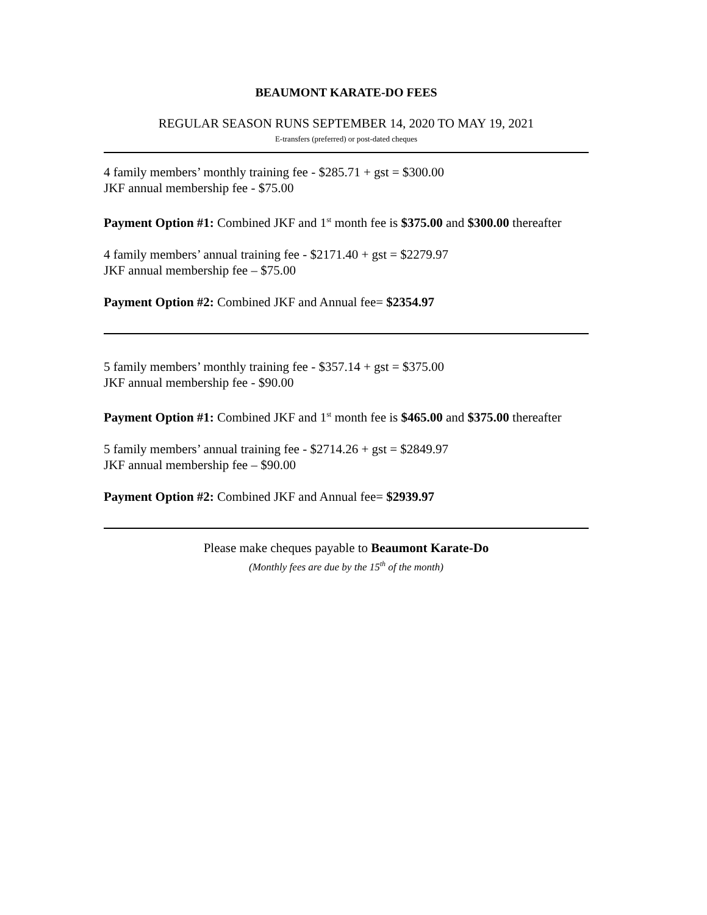BEAUMONT KARATE-DO FEES
REGULAR SEASON RUNS SEPTEMBER 14, 2020 TO MAY 19, 2021
E-transfers (preferred) or post-dated cheques
4 family members’ monthly training fee - $285.71 + gst = $300.00
JKF annual membership fee - $75.00
Payment Option #1: Combined JKF and 1<sup>st</sup> month fee is $375.00 and $300.00 thereafter
4 family members’ annual training fee - $2171.40 + gst = $2279.97
JKF annual membership fee – $75.00
Payment Option #2: Combined JKF and Annual fee= $2354.97
5 family members’ monthly training fee - $357.14 + gst = $375.00
JKF annual membership fee - $90.00
Payment Option #1: Combined JKF and 1<sup>st</sup> month fee is $465.00 and $375.00 thereafter
5 family members’ annual training fee - $2714.26 + gst = $2849.97
JKF annual membership fee – $90.00
Payment Option #2: Combined JKF and Annual fee= $2939.97
Please make cheques payable to Beaumont Karate-Do
(Monthly fees are due by the 15<sup>th</sup> of the month)